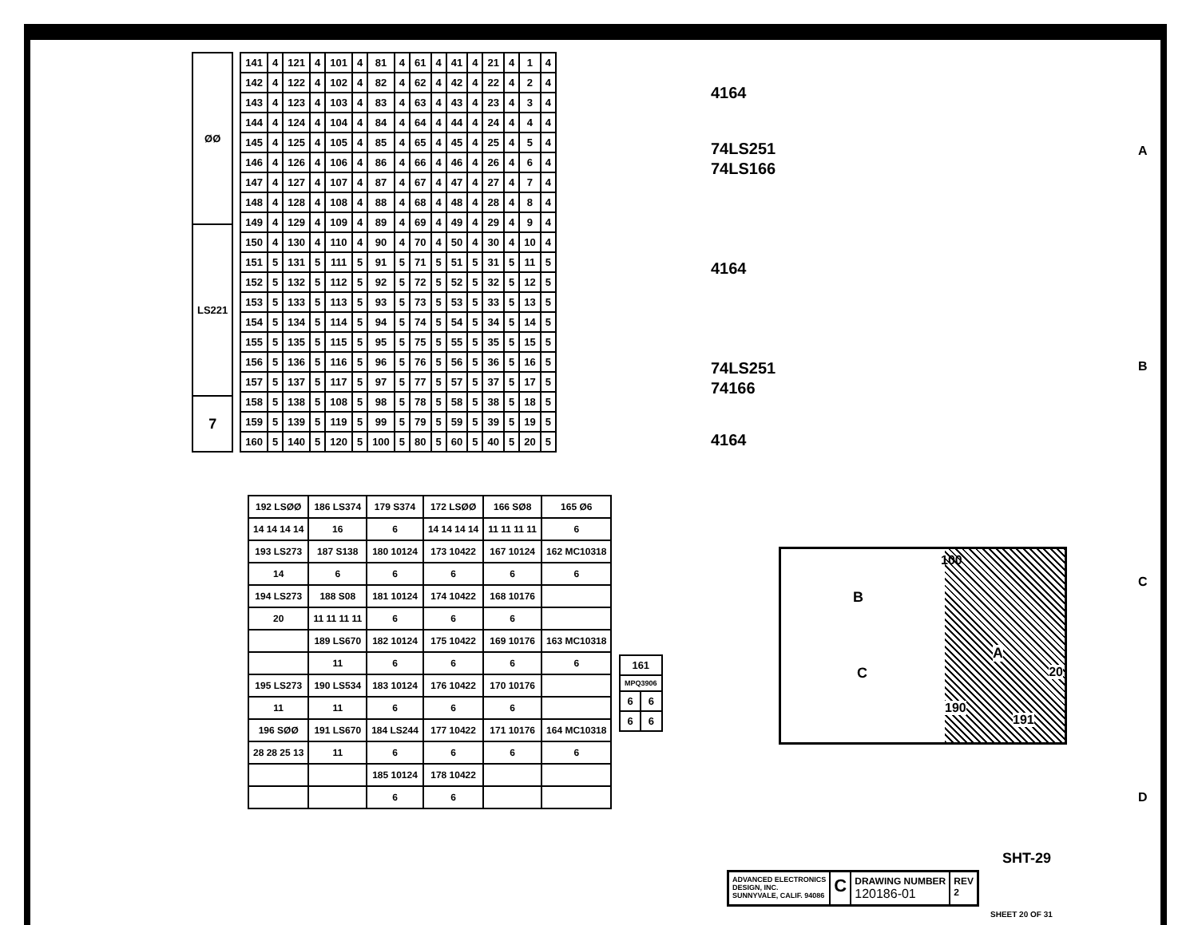| ØØ |
| LS221 |
| 7 |
| 141 | 4 | 121 | 4 | 101 | 4 | 81 | 4 | 61 | 4 | 41 | 4 | 21 | 4 | 1 | 4 |
| 142 | 4 | 122 | 4 | 102 | 4 | 82 | 4 | 62 | 4 | 42 | 4 | 22 | 4 | 2 | 4 |
| 143 | 4 | 123 | 4 | 103 | 4 | 83 | 4 | 63 | 4 | 43 | 4 | 23 | 4 | 3 | 4 |
| 144 | 4 | 124 | 4 | 104 | 4 | 84 | 4 | 64 | 4 | 44 | 4 | 24 | 4 | 4 | 4 |
| 145 | 4 | 125 | 4 | 105 | 4 | 85 | 4 | 65 | 4 | 45 | 4 | 25 | 4 | 5 | 4 |
| 146 | 4 | 126 | 4 | 106 | 4 | 86 | 4 | 66 | 4 | 46 | 4 | 26 | 4 | 6 | 4 |
| 147 | 4 | 127 | 4 | 107 | 4 | 87 | 4 | 67 | 4 | 47 | 4 | 27 | 4 | 7 | 4 |
| 148 | 4 | 128 | 4 | 108 | 4 | 88 | 4 | 68 | 4 | 48 | 4 | 28 | 4 | 8 | 4 |
| 149 | 4 | 129 | 4 | 109 | 4 | 89 | 4 | 69 | 4 | 49 | 4 | 29 | 4 | 9 | 4 |
| 150 | 4 | 130 | 4 | 110 | 4 | 90 | 4 | 70 | 4 | 50 | 4 | 30 | 4 | 10 | 4 |
| 151 | 5 | 131 | 5 | 111 | 5 | 91 | 5 | 71 | 5 | 51 | 5 | 31 | 5 | 11 | 5 |
| 152 | 5 | 132 | 5 | 112 | 5 | 92 | 5 | 72 | 5 | 52 | 5 | 32 | 5 | 12 | 5 |
| 153 | 5 | 133 | 5 | 113 | 5 | 93 | 5 | 73 | 5 | 53 | 5 | 33 | 5 | 13 | 5 |
| 154 | 5 | 134 | 5 | 114 | 5 | 94 | 5 | 74 | 5 | 54 | 5 | 34 | 5 | 14 | 5 |
| 155 | 5 | 135 | 5 | 115 | 5 | 95 | 5 | 75 | 5 | 55 | 5 | 35 | 5 | 15 | 5 |
| 156 | 5 | 136 | 5 | 116 | 5 | 96 | 5 | 76 | 5 | 56 | 5 | 36 | 5 | 16 | 5 |
| 157 | 5 | 137 | 5 | 117 | 5 | 97 | 5 | 77 | 5 | 57 | 5 | 37 | 5 | 17 | 5 |
| 158 | 5 | 138 | 5 | 108 | 5 | 98 | 5 | 78 | 5 | 58 | 5 | 38 | 5 | 18 | 5 |
| 159 | 5 | 139 | 5 | 119 | 5 | 99 | 5 | 79 | 5 | 59 | 5 | 39 | 5 | 19 | 5 |
| 160 | 5 | 140 | 5 | 120 | 5 | 100 | 5 | 80 | 5 | 60 | 5 | 40 | 5 | 20 | 5 |
4164
74LS251
74LS166
4164
74LS251
74166
4164
| 192 LSØØ | 186 LS374 | 179 S374 | 172 LSØØ | 166 SØ8 | 165 Ø6 |
| 14 14 14 14 | 16 | 6 | 14 14 14 14 | 11 11 11 11 | 6 |
| 193 LS273 | 187 S138 | 180 10124 | 173 10422 | 167 10124 | 162 MC10318 |
| 14 | 6 | 6 | 6 | 6 | 6 |
| 194 LS273 | 188 S08 | 181 10124 | 174 10422 | 168 10176 | |
| 20 | 11 11 11 11 | 6 | 6 | 6 | |
| | 189 LS670 | 182 10124 | 175 10422 | 169 10176 | 163 MC10318 |
| | 11 | 6 | 6 | 6 | 6 |
| 195 LS273 | 190 LS534 | 183 10124 | 176 10422 | 170 10176 | |
| 11 | 11 | 6 | 6 | 6 | |
| 196 SØØ | 191 LS670 | 184 LS244 | 177 10422 | 171 10176 | 164 MC10318 |
| 28 28 25 13 | 11 | 6 | 6 | 6 | 6 |
| | | 185 10124 | 178 10422 | | |
| | | 6 | 6 | | |
| 161 | |
| MPQ3906 | |
| 6 | 6 |
| 6 | 6 |
100
B
A
20 C
190
191
SHT-29
ADVANCED ELECTRONICS
DESIGN, INC.
SUNNYVALE, CALIF. 94086
C
DRAWING NUMBER
120186-01
REV
2
SHEET 20 OF 31
A
B
C
D